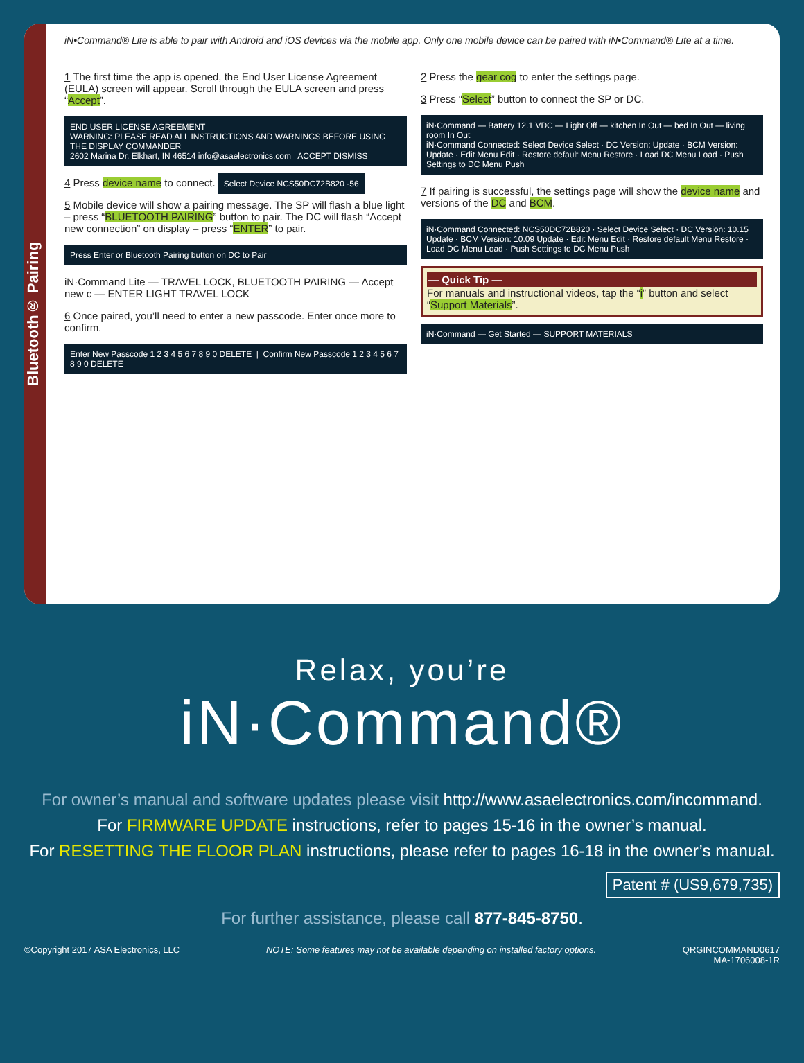Bluetooth® Pairing
iN•Command® Lite is able to pair with Android and iOS devices via the mobile app. Only one mobile device can be paired with iN•Command® Lite at a time.
1 The first time the app is opened, the End User License Agreement (EULA) screen will appear. Scroll through the EULA screen and press “Accept”.
END USER LICENSE AGREEMENT
WARNING: PLEASE READ ALL INSTRUCTIONS AND WARNINGS BEFORE USING THE DISPLAY COMMANDER
2602 Marina Dr. Elkhart, IN 46514 info@asaelectronics.com ACCEPT DISMISS
4 Press device name to connect. Select Device NCS50DC72B820 -56
5 Mobile device will show a pairing message. The SP will flash a blue light – press “BLUETOOTH PAIRING” button to pair. The DC will flash “Accept new connection” on display – press “ENTER” to pair.
Press Enter or Bluetooth Pairing button on DC to Pair
iN·Command Lite — TRAVEL LOCK, BLUETOOTH PAIRING — Accept new c — ENTER LIGHT TRAVEL LOCK
6 Once paired, you’ll need to enter a new passcode. Enter once more to confirm.
Enter New Passcode 1 2 3 4 5 6 7 8 9 0 DELETE | Confirm New Passcode 1 2 3 4 5 6 7 8 9 0 DELETE
2 Press the gear cog to enter the settings page.
3 Press “Select” button to connect the SP or DC.
iN·Command — Battery 12.1 VDC — Light Off — kitchen In Out — bed In Out — living room In Out
iN·Command Connected: Select Device Select · DC Version: Update · BCM Version: Update · Edit Menu Edit · Restore default Menu Restore · Load DC Menu Load · Push Settings to DC Menu Push
7 If pairing is successful, the settings page will show the device name and versions of the DC and BCM.
iN·Command Connected: NCS50DC72B820 · Select Device Select · DC Version: 10.15 Update · BCM Version: 10.09 Update · Edit Menu Edit · Restore default Menu Restore · Load DC Menu Load · Push Settings to DC Menu Push
— Quick Tip —
For manuals and instructional videos, tap the “i” button and select “Support Materials”.
iN·Command — Get Started — SUPPORT MATERIALS
Relax, you’re
iN·Command®
For owner’s manual and software updates please visit http://www.asaelectronics.com/incommand.
For FIRMWARE UPDATE instructions, refer to pages 15-16 in the owner’s manual.
For RESETTING THE FLOOR PLAN instructions, please refer to pages 16-18 in the owner’s manual.
Patent # (US9,679,735)
For further assistance, please call 877-845-8750.
©Copyright 2017 ASA Electronics, LLC NOTE: Some features may not be available depending on installed factory options. QRGINCOMMAND0617
MA-1706008-1R